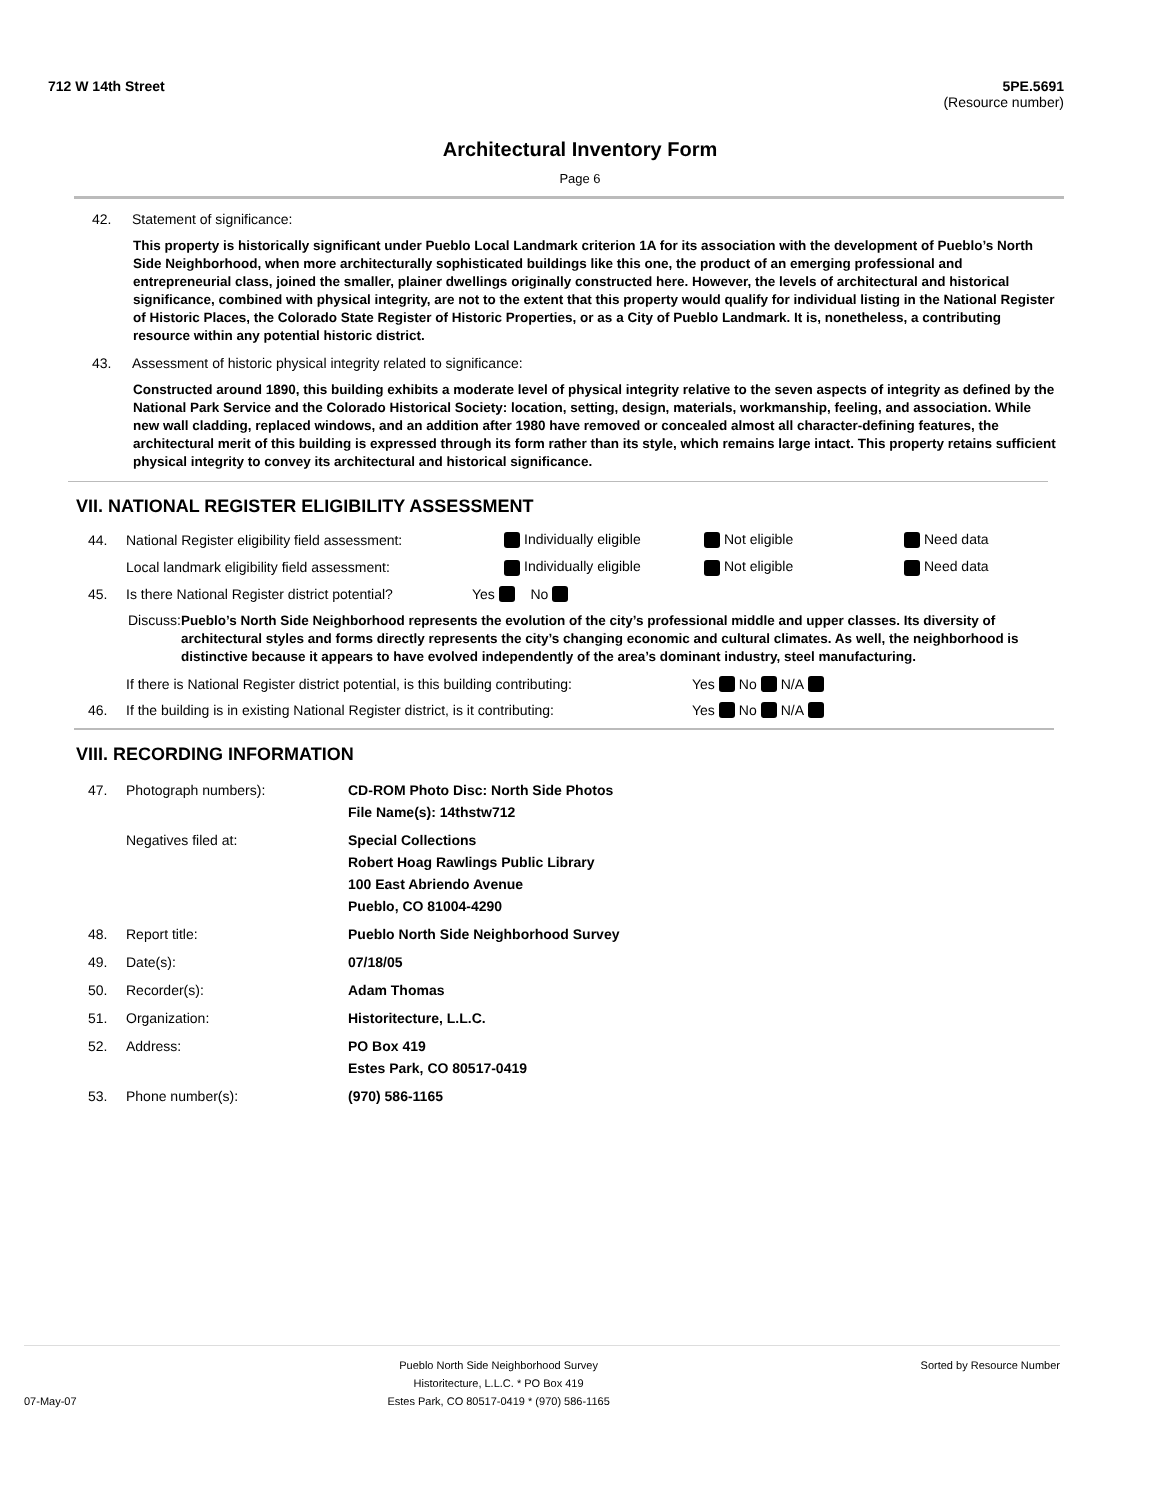712 W 14th Street 5PE.5691
(Resource number)
Architectural Inventory Form
Page 6
42. Statement of significance:
This property is historically significant under Pueblo Local Landmark criterion 1A for its association with the development of Pueblo’s North Side Neighborhood, when more architecturally sophisticated buildings like this one, the product of an emerging professional and entrepreneurial class, joined the smaller, plainer dwellings originally constructed here. However, the levels of architectural and historical significance, combined with physical integrity, are not to the extent that this property would qualify for individual listing in the National Register of Historic Places, the Colorado State Register of Historic Properties, or as a City of Pueblo Landmark. It is, nonetheless, a contributing resource within any potential historic district.
43. Assessment of historic physical integrity related to significance:
Constructed around 1890, this building exhibits a moderate level of physical integrity relative to the seven aspects of integrity as defined by the National Park Service and the Colorado Historical Society: location, setting, design, materials, workmanship, feeling, and association. While new wall cladding, replaced windows, and an addition after 1980 have removed or concealed almost all character-defining features, the architectural merit of this building is expressed through its form rather than its style, which remains large intact. This property retains sufficient physical integrity to convey its architectural and historical significance.
VII. NATIONAL REGISTER ELIGIBILITY ASSESSMENT
44. National Register eligibility field assessment: Individually eligible Not eligible Need data
Local landmark eligibility field assessment: Individually eligible Not eligible Need data
45. Is there National Register district potential? Yes No
Discuss: Pueblo’s North Side Neighborhood represents the evolution of the city’s professional middle and upper classes. Its diversity of architectural styles and forms directly represents the city’s changing economic and cultural climates. As well, the neighborhood is distinctive because it appears to have evolved independently of the area’s dominant industry, steel manufacturing.
If there is National Register district potential, is this building contributing: Yes No N/A
46. If the building is in existing National Register district, is it contributing: Yes No N/A
VIII. RECORDING INFORMATION
47. Photograph numbers): CD-ROM Photo Disc: North Side Photos
File Name(s): 14thstw712
Negatives filed at: Special Collections
Robert Hoag Rawlings Public Library
100 East Abriendo Avenue
Pueblo, CO 81004-4290
48. Report title: Pueblo North Side Neighborhood Survey
49. Date(s): 07/18/05
50. Recorder(s): Adam Thomas
51. Organization: Historitecture, L.L.C.
52. Address: PO Box 419
Estes Park, CO 80517-0419
53. Phone number(s): (970) 586-1165
07-May-07 Pueblo North Side Neighborhood Survey
Historitecture, L.L.C. * PO Box 419
Estes Park, CO 80517-0419 * (970) 586-1165 Sorted by Resource Number